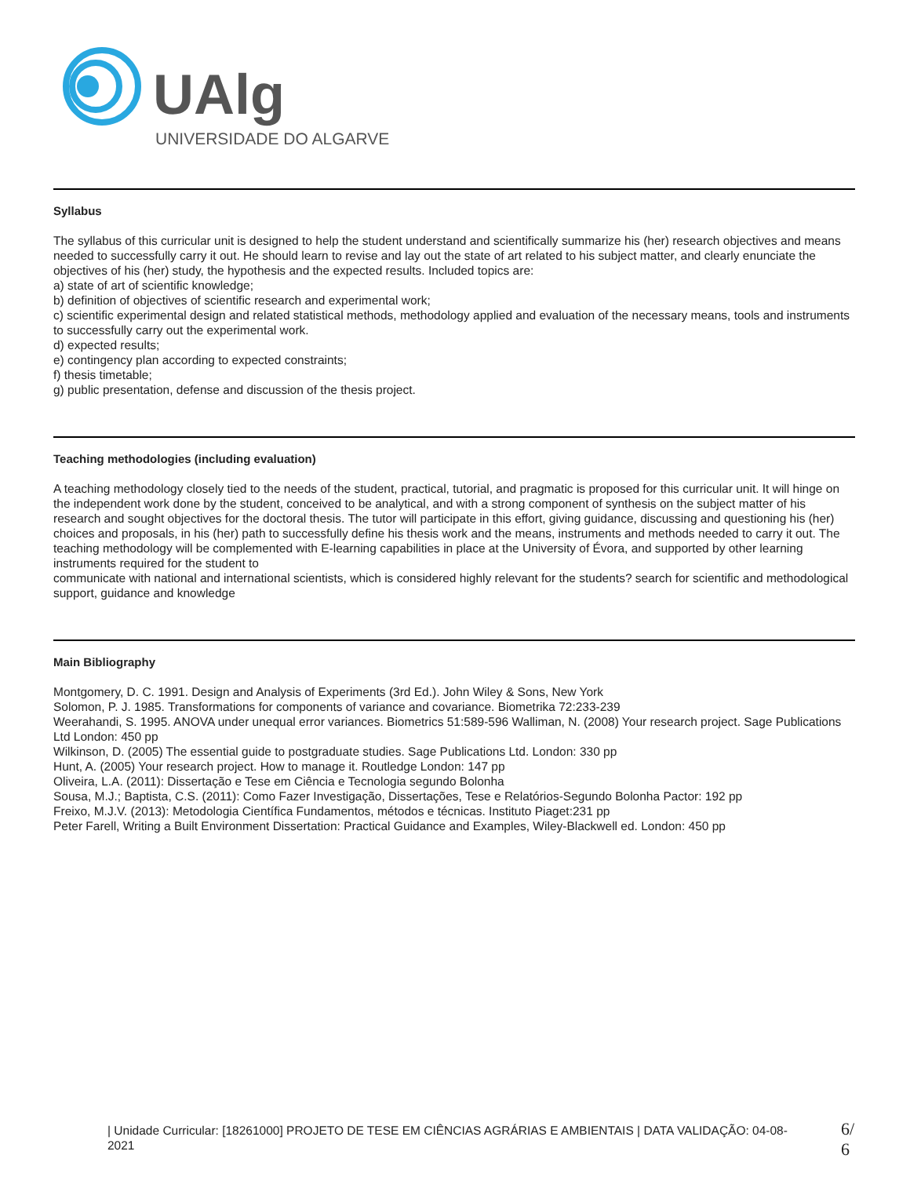UAlg
UNIVERSIDADE DO ALGARVE
Syllabus
The syllabus of this curricular unit is designed to help the student understand and scientifically summarize his (her) research objectives and means needed to successfully carry it out. He should learn to revise and lay out the state of art related to his subject matter, and clearly enunciate the objectives of his (her) study, the hypothesis and the expected results. Included topics are:
a) state of art of scientific knowledge;
b) definition of objectives of scientific research and experimental work;
c) scientific experimental design and related statistical methods, methodology applied and evaluation of the necessary means, tools and instruments to successfully carry out the experimental work.
d) expected results;
e) contingency plan according to expected constraints;
f) thesis timetable;
g) public presentation, defense and discussion of the thesis project.
Teaching methodologies (including evaluation)
A teaching methodology closely tied to the needs of the student, practical, tutorial, and pragmatic is proposed for this curricular unit. It will hinge on the independent work done by the student, conceived to be analytical, and with a strong component of synthesis on the subject matter of his research and sought objectives for the doctoral thesis. The tutor will participate in this effort, giving guidance, discussing and questioning his (her) choices and proposals, in his (her) path to successfully define his thesis work and the means, instruments and methods needed to carry it out. The teaching methodology will be complemented with E-learning capabilities in place at the University of Évora, and supported by other learning instruments required for the student to
communicate with national and international scientists, which is considered highly relevant for the students? search for scientific and methodological support, guidance and knowledge
Main Bibliography
Montgomery, D. C. 1991. Design and Analysis of Experiments (3rd Ed.). John Wiley & Sons, New York
Solomon, P. J. 1985. Transformations for components of variance and covariance. Biometrika 72:233-239
Weerahandi, S. 1995. ANOVA under unequal error variances. Biometrics 51:589-596 Walliman, N. (2008) Your research project. Sage Publications Ltd London: 450 pp
Wilkinson, D. (2005) The essential guide to postgraduate studies. Sage Publications Ltd. London: 330 pp
Hunt, A. (2005) Your research project. How to manage it. Routledge London: 147 pp
Oliveira, L.A. (2011): Dissertação e Tese em Ciência e Tecnologia segundo Bolonha
Sousa, M.J.; Baptista, C.S. (2011): Como Fazer Investigação, Dissertações, Tese e Relatórios-Segundo Bolonha Pactor: 192 pp
Freixo, M.J.V. (2013): Metodologia Científica Fundamentos, métodos e técnicas. Instituto Piaget:231 pp
Peter Farell, Writing a Built Environment Dissertation: Practical Guidance and Examples, Wiley-Blackwell ed. London: 450 pp
| Unidade Curricular: [18261000] PROJETO DE TESE EM CIÊNCIAS AGRÁRIAS E AMBIENTAIS | DATA VALIDAÇÃO: 04-08-2021
6/
6